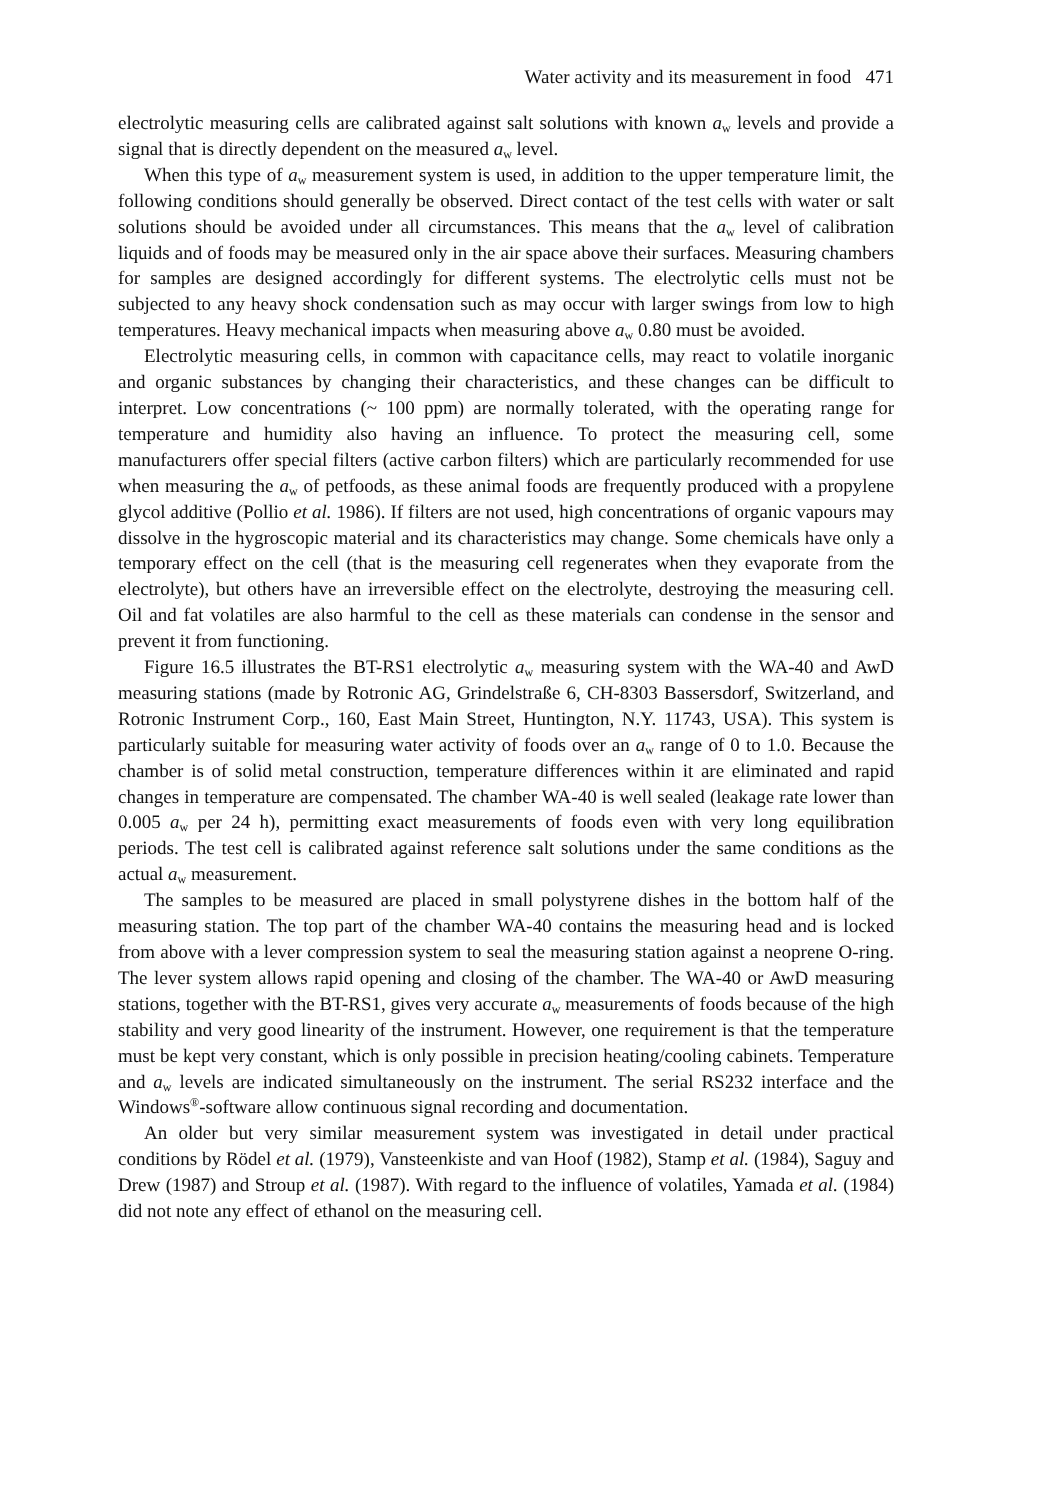Water activity and its measurement in food 471
electrolytic measuring cells are calibrated against salt solutions with known a<sub>w</sub> levels and provide a signal that is directly dependent on the measured a<sub>w</sub> level.
When this type of a<sub>w</sub> measurement system is used, in addition to the upper temperature limit, the following conditions should generally be observed. Direct contact of the test cells with water or salt solutions should be avoided under all circumstances. This means that the a<sub>w</sub> level of calibration liquids and of foods may be measured only in the air space above their surfaces. Measuring chambers for samples are designed accordingly for different systems. The electrolytic cells must not be subjected to any heavy shock condensation such as may occur with larger swings from low to high temperatures. Heavy mechanical impacts when measuring above a<sub>w</sub> 0.80 must be avoided.
Electrolytic measuring cells, in common with capacitance cells, may react to volatile inorganic and organic substances by changing their characteristics, and these changes can be difficult to interpret. Low concentrations (~ 100 ppm) are normally tolerated, with the operating range for temperature and humidity also having an influence. To protect the measuring cell, some manufacturers offer special filters (active carbon filters) which are particularly recommended for use when measuring the a<sub>w</sub> of petfoods, as these animal foods are frequently produced with a propylene glycol additive (Pollio et al. 1986). If filters are not used, high concentrations of organic vapours may dissolve in the hygroscopic material and its characteristics may change. Some chemicals have only a temporary effect on the cell (that is the measuring cell regenerates when they evaporate from the electrolyte), but others have an irreversible effect on the electrolyte, destroying the measuring cell. Oil and fat volatiles are also harmful to the cell as these materials can condense in the sensor and prevent it from functioning.
Figure 16.5 illustrates the BT-RS1 electrolytic a<sub>w</sub> measuring system with the WA-40 and AwD measuring stations (made by Rotronic AG, Grindelstraße 6, CH-8303 Bassersdorf, Switzerland, and Rotronic Instrument Corp., 160, East Main Street, Huntington, N.Y. 11743, USA). This system is particularly suitable for measuring water activity of foods over an a<sub>w</sub> range of 0 to 1.0. Because the chamber is of solid metal construction, temperature differences within it are eliminated and rapid changes in temperature are compensated. The chamber WA-40 is well sealed (leakage rate lower than 0.005 a<sub>w</sub> per 24 h), permitting exact measurements of foods even with very long equilibration periods. The test cell is calibrated against reference salt solutions under the same conditions as the actual a<sub>w</sub> measurement.
The samples to be measured are placed in small polystyrene dishes in the bottom half of the measuring station. The top part of the chamber WA-40 contains the measuring head and is locked from above with a lever compression system to seal the measuring station against a neoprene O-ring. The lever system allows rapid opening and closing of the chamber. The WA-40 or AwD measuring stations, together with the BT-RS1, gives very accurate a<sub>w</sub> measurements of foods because of the high stability and very good linearity of the instrument. However, one requirement is that the temperature must be kept very constant, which is only possible in precision heating/cooling cabinets. Temperature and a<sub>w</sub> levels are indicated simultaneously on the instrument. The serial RS232 interface and the Windows<sup>®</sup>-software allow continuous signal recording and documentation.
An older but very similar measurement system was investigated in detail under practical conditions by Rödel et al. (1979), Vansteenkiste and van Hoof (1982), Stamp et al. (1984), Saguy and Drew (1987) and Stroup et al. (1987). With regard to the influence of volatiles, Yamada et al. (1984) did not note any effect of ethanol on the measuring cell.